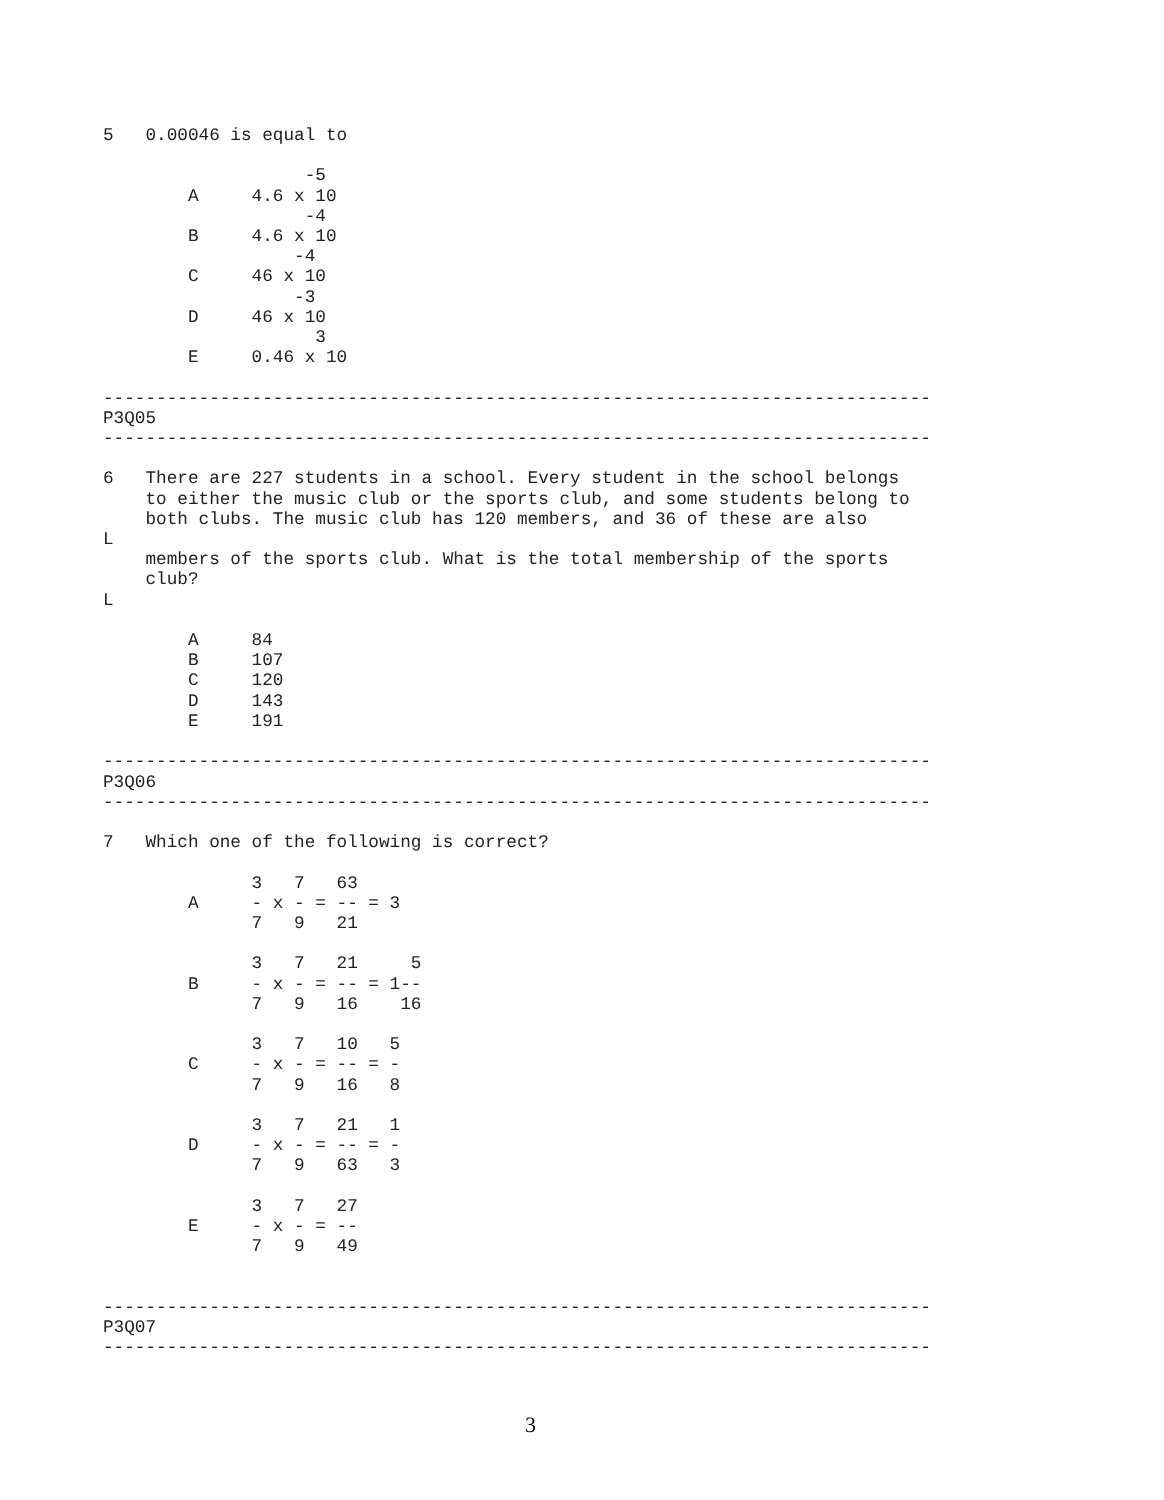5   0.00046 is equal to

                   -5
        A     4.6 x 10
                   -4
        B     4.6 x 10
                  -4
        C     46 x 10
                  -3
        D     46 x 10
                    3
        E     0.46 x 10

------------------------------------------------------------------------------
P3Q05
------------------------------------------------------------------------------

6   There are 227 students in a school. Every student in the school belongs
    to either the music club or the sports club, and some students belong to
    both clubs. The music club has 120 members, and 36 of these are also
L
    members of the sports club. What is the total membership of the sports
    club?
L

        A     84
        B     107
        C     120
        D     143
        E     191

------------------------------------------------------------------------------
P3Q06
------------------------------------------------------------------------------

7   Which one of the following is correct?

              3   7   63
        A     - x - = -- = 3
              7   9   21

              3   7   21     5
        B     - x - = -- = 1--
              7   9   16    16

              3   7   10   5
        C     - x - = -- = -
              7   9   16   8

              3   7   21   1
        D     - x - = -- = -
              7   9   63   3

              3   7   27
        E     - x - = --
              7   9   49


------------------------------------------------------------------------------
P3Q07
------------------------------------------------------------------------------
3